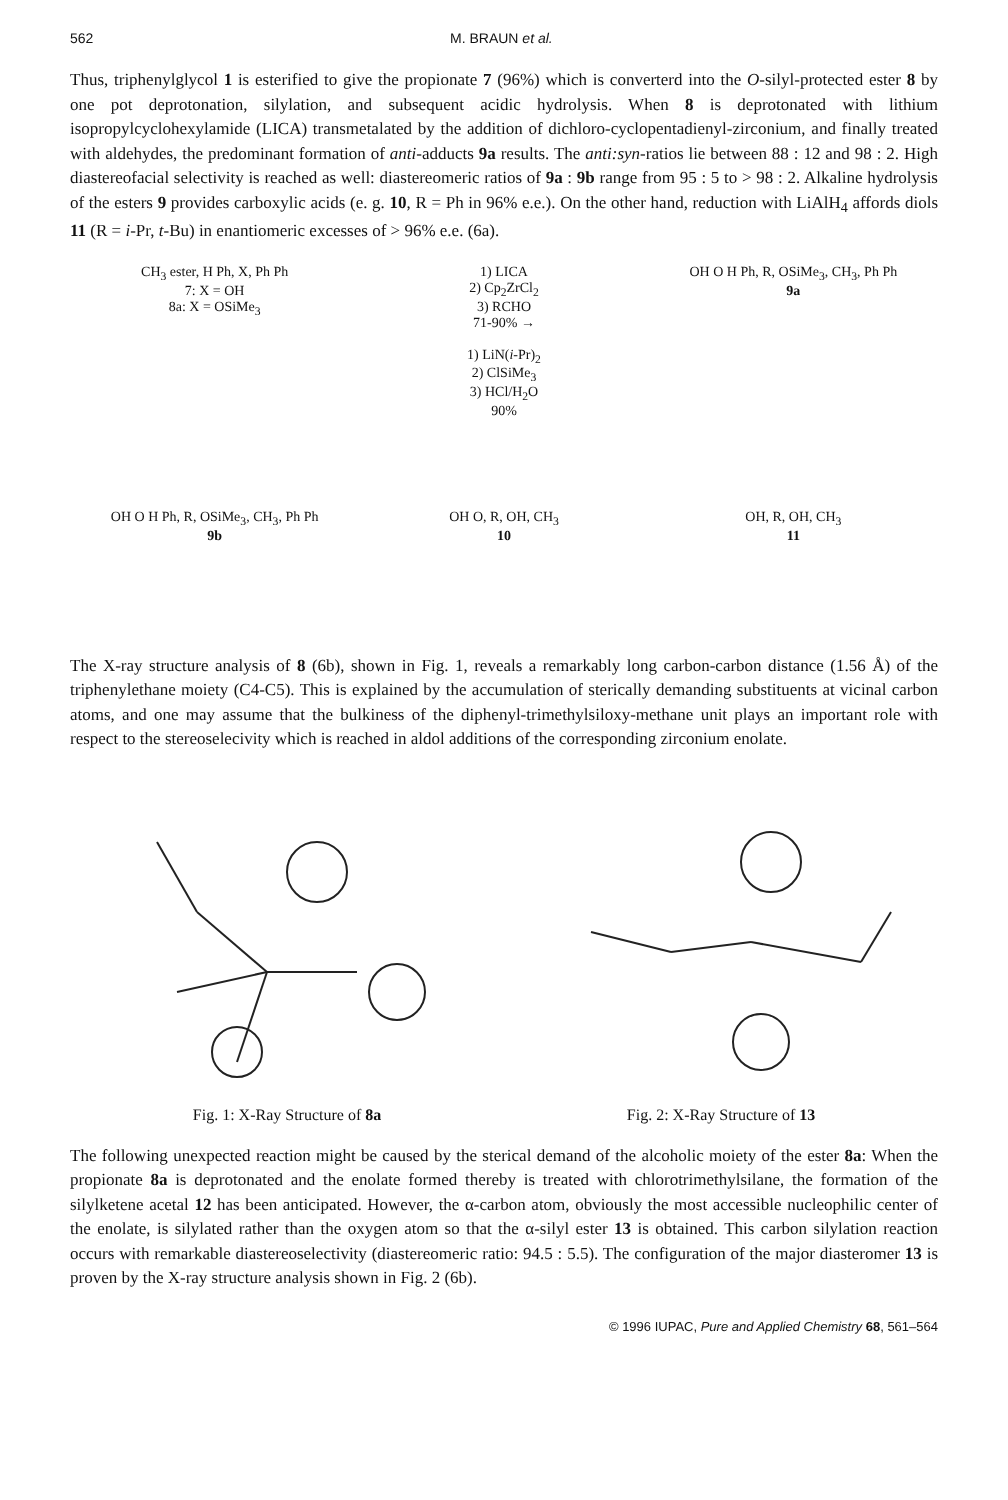562 M. BRAUN et al.
Thus, triphenylglycol 1 is esterified to give the propionate 7 (96%) which is converterd into the O-silyl-protected ester 8 by one pot deprotonation, silylation, and subsequent acidic hydrolysis. When 8 is deprotonated with lithium isopropylcyclohexylamide (LICA) transmetalated by the addition of dichloro-cyclopentadienyl-zirconium, and finally treated with aldehydes, the predominant formation of anti-adducts 9a results. The anti:syn-ratios lie between 88 : 12 and 98 : 2. High diastereofacial selectivity is reached as well: diastereomeric ratios of 9a : 9b range from 95 : 5 to > 98 : 2. Alkaline hydrolysis of the esters 9 provides carboxylic acids (e. g. 10, R = Ph in 96% e.e.). On the other hand, reduction with LiAlH<sub>4</sub> affords diols 11 (R = i-Pr, t-Bu) in enantiomeric excesses of > 96% e.e. (6a).
CH<sub>3</sub> ester, H Ph, X, Ph Ph
7: X = OH
8a: X = OSiMe<sub>3</sub>
1) LICA
2) Cp<sub>2</sub>ZrCl<sub>2</sub>
3) RCHO
71-90% →
1) LiN(i-Pr)<sub>2</sub>
2) ClSiMe<sub>3</sub>
3) HCl/H<sub>2</sub>O
90%
OH O H Ph, R, OSiMe<sub>3</sub>, CH<sub>3</sub>, Ph Ph
9a
OH O H Ph, R, OSiMe<sub>3</sub>, CH<sub>3</sub>, Ph Ph
9b
OH O, R, OH, CH<sub>3</sub>
10
OH, R, OH, CH<sub>3</sub>
11
The X-ray structure analysis of 8 (6b), shown in Fig. 1, reveals a remarkably long carbon-carbon distance (1.56 Å) of the triphenylethane moiety (C4-C5). This is explained by the accumulation of sterically demanding substituents at vicinal carbon atoms, and one may assume that the bulkiness of the diphenyl-trimethylsiloxy-methane unit plays an important role with respect to the stereoselecivity which is reached in aldol additions of the corresponding zirconium enolate.
Fig. 1: X-Ray Structure of 8a Fig. 2: X-Ray Structure of 13
The following unexpected reaction might be caused by the sterical demand of the alcoholic moiety of the ester 8a: When the propionate 8a is deprotonated and the enolate formed thereby is treated with chlorotrimethylsilane, the formation of the silylketene acetal 12 has been anticipated. However, the α-carbon atom, obviously the most accessible nucleophilic center of the enolate, is silylated rather than the oxygen atom so that the α-silyl ester 13 is obtained. This carbon silylation reaction occurs with remarkable diastereoselectivity (diastereomeric ratio: 94.5 : 5.5). The configuration of the major diasteromer 13 is proven by the X-ray structure analysis shown in Fig. 2 (6b).
© 1996 IUPAC, Pure and Applied Chemistry 68, 561–564